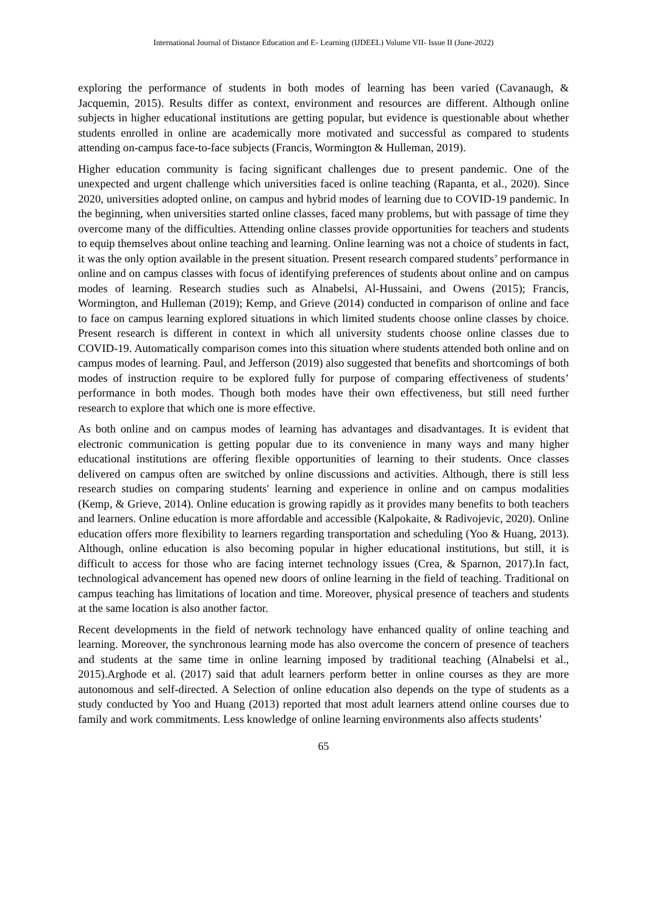International Journal of Distance Education and E- Learning (IJDEEL) Volume VII- Issue II (June-2022)
exploring the performance of students in both modes of learning has been varied (Cavanaugh, & Jacquemin, 2015). Results differ as context, environment and resources are different. Although online subjects in higher educational institutions are getting popular, but evidence is questionable about whether students enrolled in online are academically more motivated and successful as compared to students attending on-campus face-to-face subjects (Francis, Wormington & Hulleman, 2019).
Higher education community is facing significant challenges due to present pandemic. One of the unexpected and urgent challenge which universities faced is online teaching (Rapanta, et al., 2020). Since 2020, universities adopted online, on campus and hybrid modes of learning due to COVID-19 pandemic. In the beginning, when universities started online classes, faced many problems, but with passage of time they overcome many of the difficulties. Attending online classes provide opportunities for teachers and students to equip themselves about online teaching and learning. Online learning was not a choice of students in fact, it was the only option available in the present situation. Present research compared students’ performance in online and on campus classes with focus of identifying preferences of students about online and on campus modes of learning. Research studies such as Alnabelsi, Al-Hussaini, and Owens (2015); Francis, Wormington, and Hulleman (2019); Kemp, and Grieve (2014) conducted in comparison of online and face to face on campus learning explored situations in which limited students choose online classes by choice. Present research is different in context in which all university students choose online classes due to COVID-19. Automatically comparison comes into this situation where students attended both online and on campus modes of learning. Paul, and Jefferson (2019) also suggested that benefits and shortcomings of both modes of instruction require to be explored fully for purpose of comparing effectiveness of students’ performance in both modes. Though both modes have their own effectiveness, but still need further research to explore that which one is more effective.
As both online and on campus modes of learning has advantages and disadvantages. It is evident that electronic communication is getting popular due to its convenience in many ways and many higher educational institutions are offering flexible opportunities of learning to their students. Once classes delivered on campus often are switched by online discussions and activities. Although, there is still less research studies on comparing students' learning and experience in online and on campus modalities (Kemp, & Grieve, 2014). Online education is growing rapidly as it provides many benefits to both teachers and learners. Online education is more affordable and accessible (Kalpokaite, & Radivojevic, 2020). Online education offers more flexibility to learners regarding transportation and scheduling (Yoo & Huang, 2013). Although, online education is also becoming popular in higher educational institutions, but still, it is difficult to access for those who are facing internet technology issues (Crea, & Sparnon, 2017).In fact, technological advancement has opened new doors of online learning in the field of teaching. Traditional on campus teaching has limitations of location and time. Moreover, physical presence of teachers and students at the same location is also another factor.
Recent developments in the field of network technology have enhanced quality of online teaching and learning. Moreover, the synchronous learning mode has also overcome the concern of presence of teachers and students at the same time in online learning imposed by traditional teaching (Alnabelsi et al., 2015).Arghode et al. (2017) said that adult learners perform better in online courses as they are more autonomous and self-directed. A Selection of online education also depends on the type of students as a study conducted by Yoo and Huang (2013) reported that most adult learners attend online courses due to family and work commitments. Less knowledge of online learning environments also affects students’
65